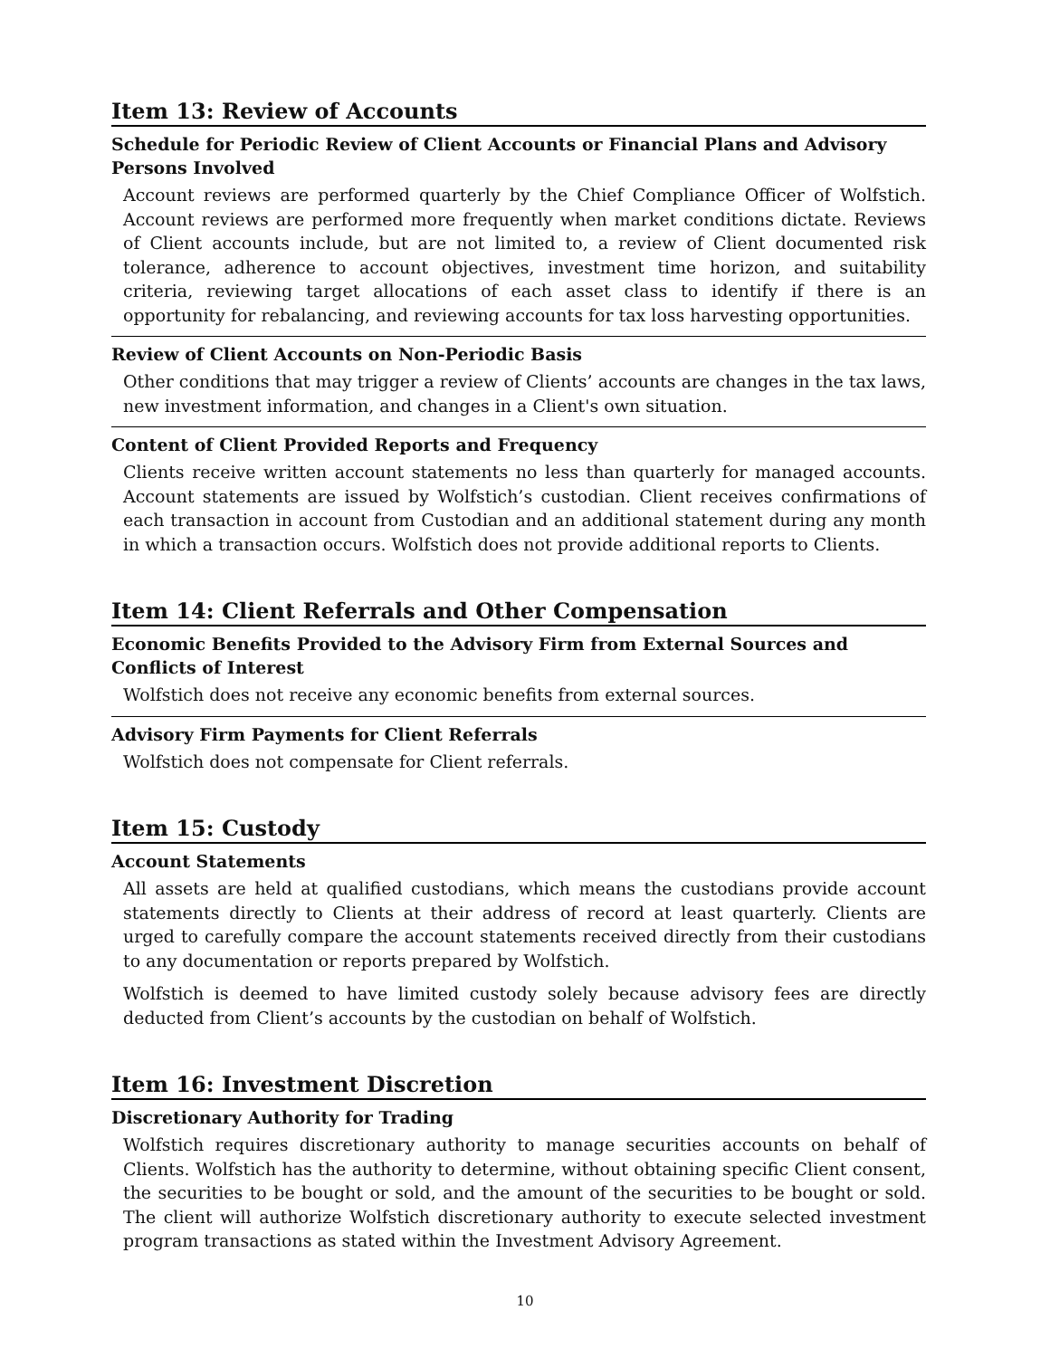Item 13: Review of Accounts
Schedule for Periodic Review of Client Accounts or Financial Plans and Advisory Persons Involved
Account reviews are performed quarterly by the Chief Compliance Officer of Wolfstich. Account reviews are performed more frequently when market conditions dictate. Reviews of Client accounts include, but are not limited to, a review of Client documented risk tolerance, adherence to account objectives, investment time horizon, and suitability criteria, reviewing target allocations of each asset class to identify if there is an opportunity for rebalancing, and reviewing accounts for tax loss harvesting opportunities.
Review of Client Accounts on Non-Periodic Basis
Other conditions that may trigger a review of Clients’ accounts are changes in the tax laws, new investment information, and changes in a Client's own situation.
Content of Client Provided Reports and Frequency
Clients receive written account statements no less than quarterly for managed accounts. Account statements are issued by Wolfstich’s custodian. Client receives confirmations of each transaction in account from Custodian and an additional statement during any month in which a transaction occurs. Wolfstich does not provide additional reports to Clients.
Item 14: Client Referrals and Other Compensation
Economic Benefits Provided to the Advisory Firm from External Sources and Conflicts of Interest
Wolfstich does not receive any economic benefits from external sources.
Advisory Firm Payments for Client Referrals
Wolfstich does not compensate for Client referrals.
Item 15: Custody
Account Statements
All assets are held at qualified custodians, which means the custodians provide account statements directly to Clients at their address of record at least quarterly. Clients are urged to carefully compare the account statements received directly from their custodians to any documentation or reports prepared by Wolfstich.
Wolfstich is deemed to have limited custody solely because advisory fees are directly deducted from Client’s accounts by the custodian on behalf of Wolfstich.
Item 16: Investment Discretion
Discretionary Authority for Trading
Wolfstich requires discretionary authority to manage securities accounts on behalf of Clients. Wolfstich has the authority to determine, without obtaining specific Client consent, the securities to be bought or sold, and the amount of the securities to be bought or sold. The client will authorize Wolfstich discretionary authority to execute selected investment program transactions as stated within the Investment Advisory Agreement.
10